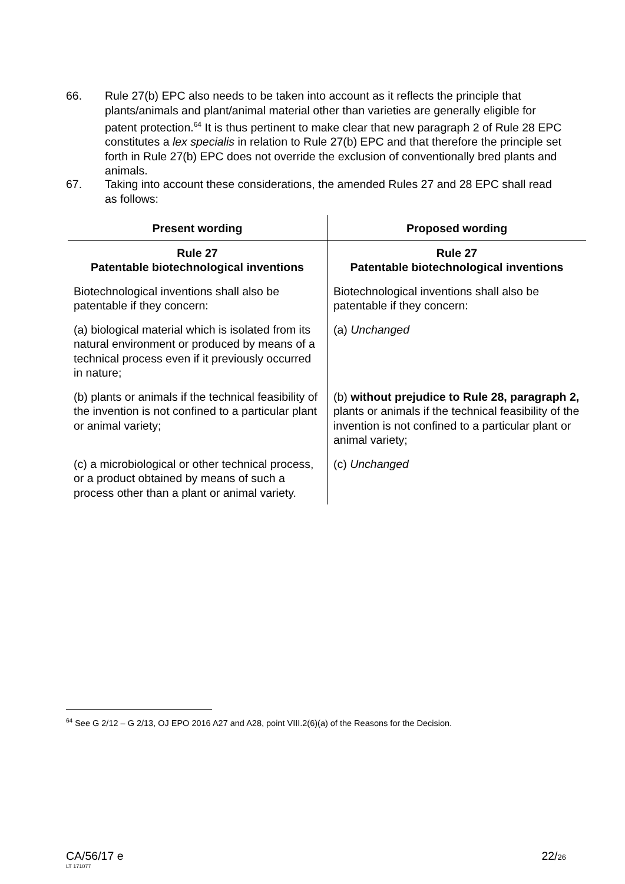66. Rule 27(b) EPC also needs to be taken into account as it reflects the principle that plants/animals and plant/animal material other than varieties are generally eligible for patent protection.<sup>64</sup> It is thus pertinent to make clear that new paragraph 2 of Rule 28 EPC constitutes a lex specialis in relation to Rule 27(b) EPC and that therefore the principle set forth in Rule 27(b) EPC does not override the exclusion of conventionally bred plants and animals.
67. Taking into account these considerations, the amended Rules 27 and 28 EPC shall read as follows:
| Present wording | Proposed wording |
| --- | --- |
| Rule 27 Patentable biotechnological inventions | Rule 27 Patentable biotechnological inventions |
| Biotechnological inventions shall also be patentable if they concern: | Biotechnological inventions shall also be patentable if they concern: |
| (a) biological material which is isolated from its natural environment or produced by means of a technical process even if it previously occurred in nature; | (a) Unchanged |
| (b) plants or animals if the technical feasibility of the invention is not confined to a particular plant or animal variety; | (b) without prejudice to Rule 28, paragraph 2, plants or animals if the technical feasibility of the invention is not confined to a particular plant or animal variety; |
| (c) a microbiological or other technical process, or a product obtained by means of such a process other than a plant or animal variety. | (c) Unchanged |
<sup>64</sup> See G 2/12 – G 2/13, OJ EPO 2016 A27 and A28, point VIII.2(6)(a) of the Reasons for the Decision.
CA/56/17 e
LT 171077
22/26